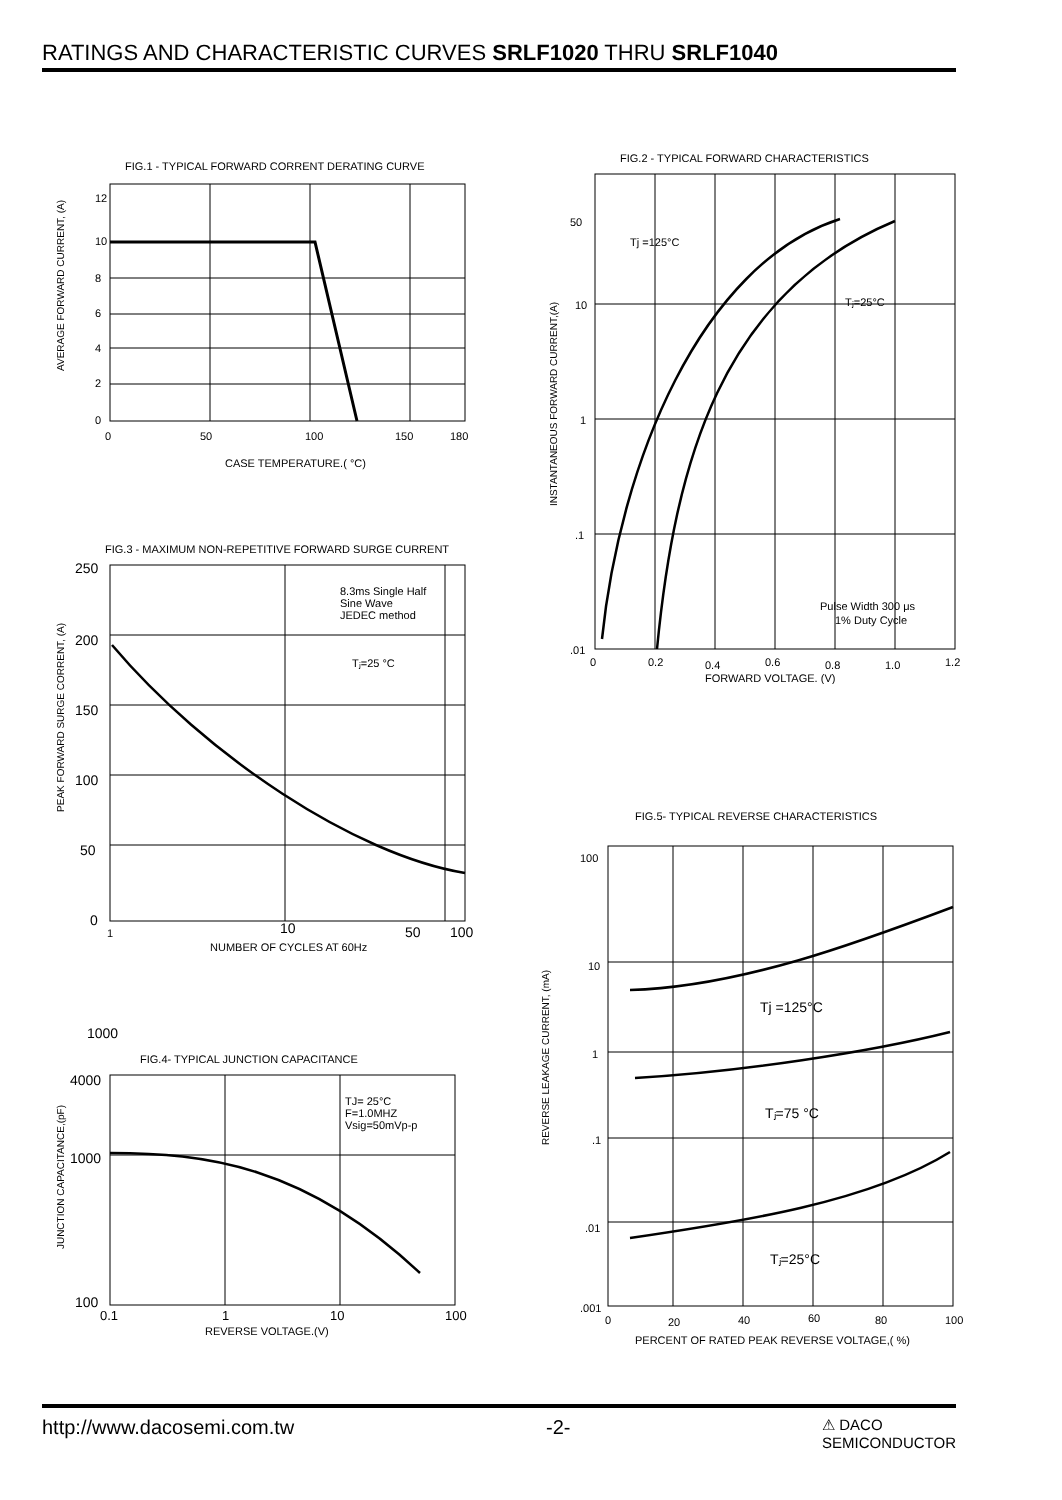RATINGS AND CHARACTERISTIC CURVES SRLF1020 THRU SRLF1040
FIG.1 - TYPICAL FORWARD CORRENT DERATING CURVE
12
10
8
6
4
2
0
0
50
100
150
180
CASE TEMPERATURE.( °C)
AVERAGE FORWARD CURRENT, (A)
FIG.2 - TYPICAL FORWARD CHARACTERISTICS
50
10
1
.1
.01
Tj =125°C
Tⱼ=25°C
Pulse Width 300 μs
1% Duty Cycle
0
0.2
0.4
0.6
0.8
1.0
1.2
FORWARD VOLTAGE. (V)
INSTANTANEOUS FORWARD CURRENT,(A)
FIG.3 - MAXIMUM NON-REPETITIVE FORWARD SURGE CURRENT
250
200
150
100
50
0
8.3ms Single Half
Sine Wave
JEDEC method
Tⱼ=25 °C
1
10
50
100
NUMBER OF CYCLES AT 60Hz
PEAK FORWARD SURGE CORRENT, (A)
1000
FIG.4- TYPICAL JUNCTION CAPACITANCE
4000
1000
100
TJ= 25°C
F=1.0MHZ
Vsig=50mVp-p
0.1
1
10
100
REVERSE VOLTAGE.(V)
JUNCTION CAPACITANCE,(pF)
FIG.5- TYPICAL REVERSE CHARACTERISTICS
100
10
1
.1
.01
.001
Tj =125°C
Tⱼ=75 °C
Tⱼ=25°C
0
20
40
60
80
100
PERCENT OF RATED PEAK REVERSE VOLTAGE,( %)
REVERSE LEAKAGE CURRENT, (mA)
http://www.dacosemi.com.tw -2- ⚠ DACO
SEMICONDUCTOR